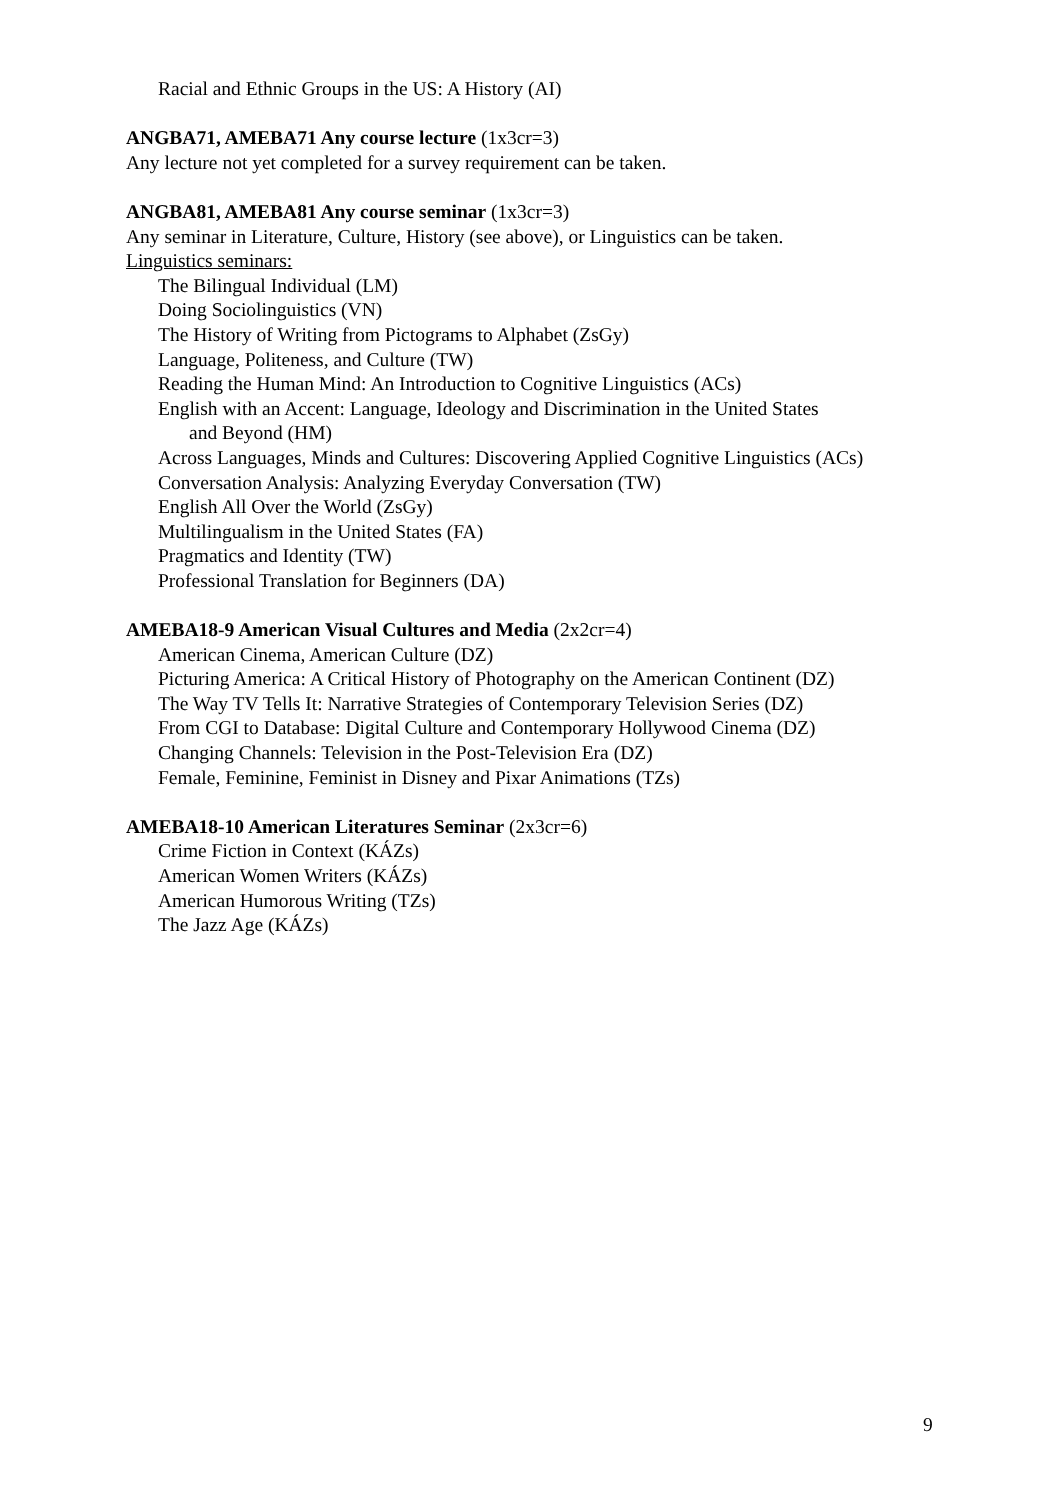Racial and Ethnic Groups in the US: A History (AI)
ANGBA71, AMEBA71 Any course lecture (1x3cr=3)
Any lecture not yet completed for a survey requirement can be taken.
ANGBA81, AMEBA81 Any course seminar (1x3cr=3)
Any seminar in Literature, Culture, History (see above), or Linguistics can be taken.
Linguistics seminars:
The Bilingual Individual (LM)
Doing Sociolinguistics (VN)
The History of Writing from Pictograms to Alphabet (ZsGy)
Language, Politeness, and Culture (TW)
Reading the Human Mind: An Introduction to Cognitive Linguistics (ACs)
English with an Accent: Language, Ideology and Discrimination in the United States
and Beyond (HM)
Across Languages, Minds and Cultures: Discovering Applied Cognitive Linguistics (ACs)
Conversation Analysis: Analyzing Everyday Conversation (TW)
English All Over the World (ZsGy)
Multilingualism in the United States (FA)
Pragmatics and Identity (TW)
Professional Translation for Beginners (DA)
AMEBA18-9 American Visual Cultures and Media (2x2cr=4)
American Cinema, American Culture (DZ)
Picturing America: A Critical History of Photography on the American Continent (DZ)
The Way TV Tells It: Narrative Strategies of Contemporary Television Series (DZ)
From CGI to Database: Digital Culture and Contemporary Hollywood Cinema (DZ)
Changing Channels: Television in the Post-Television Era (DZ)
Female, Feminine, Feminist in Disney and Pixar Animations (TZs)
AMEBA18-10 American Literatures Seminar (2x3cr=6)
Crime Fiction in Context (KÁZs)
American Women Writers (KÁZs)
American Humorous Writing (TZs)
The Jazz Age (KÁZs)
9